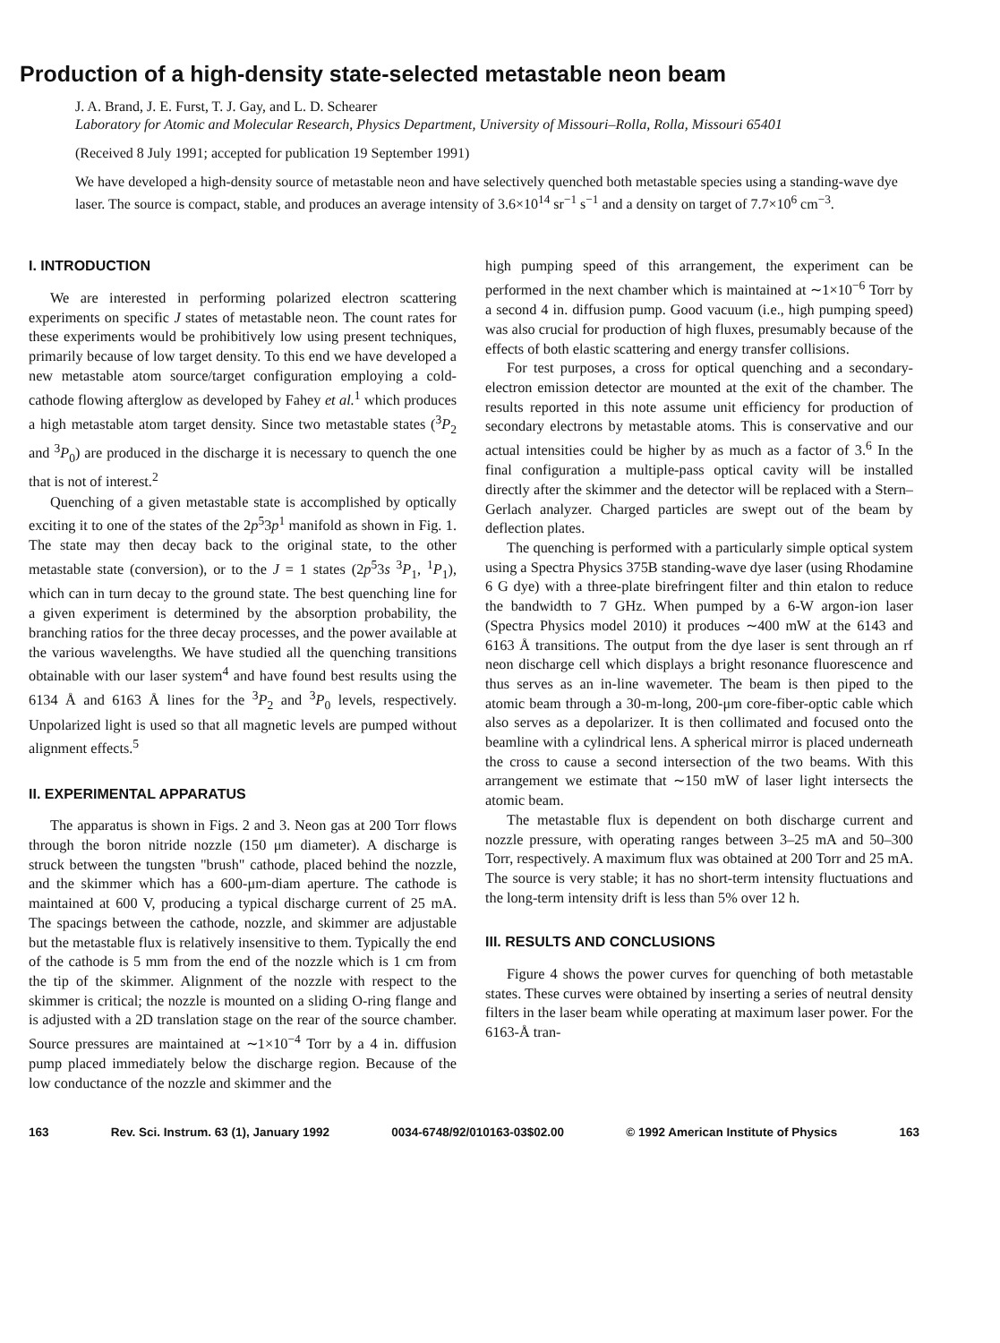Production of a high-density state-selected metastable neon beam
J. A. Brand, J. E. Furst, T. J. Gay, and L. D. Schearer
Laboratory for Atomic and Molecular Research, Physics Department, University of Missouri–Rolla, Rolla, Missouri 65401
(Received 8 July 1991; accepted for publication 19 September 1991)
We have developed a high-density source of metastable neon and have selectively quenched both metastable species using a standing-wave dye laser. The source is compact, stable, and produces an average intensity of 3.6×10<sup>14</sup> sr<sup>−1</sup> s<sup>−1</sup> and a density on target of 7.7×10<sup>6</sup> cm<sup>−3</sup>.
I. INTRODUCTION
We are interested in performing polarized electron scattering experiments on specific J states of metastable neon. The count rates for these experiments would be prohibitively low using present techniques, primarily because of low target density. To this end we have developed a new metastable atom source/target configuration employing a cold-cathode flowing afterglow as developed by Fahey et al.<sup>1</sup> which produces a high metastable atom target density. Since two metastable states (<sup>3</sup>P<sub>2</sub> and <sup>3</sup>P<sub>0</sub>) are produced in the discharge it is necessary to quench the one that is not of interest.<sup>2</sup>
Quenching of a given metastable state is accomplished by optically exciting it to one of the states of the 2p<sup>5</sup>3p<sup>1</sup> manifold as shown in Fig. 1. The state may then decay back to the original state, to the other metastable state (conversion), or to the J = 1 states (2p<sup>5</sup>3s <sup>3</sup>P<sub>1</sub>, <sup>1</sup>P<sub>1</sub>), which can in turn decay to the ground state. The best quenching line for a given experiment is determined by the absorption probability, the branching ratios for the three decay processes, and the power available at the various wavelengths. We have studied all the quenching transitions obtainable with our laser system<sup>4</sup> and have found best results using the 6134 Å and 6163 Å lines for the <sup>3</sup>P<sub>2</sub> and <sup>3</sup>P<sub>0</sub> levels, respectively. Unpolarized light is used so that all magnetic levels are pumped without alignment effects.<sup>5</sup>
II. EXPERIMENTAL APPARATUS
The apparatus is shown in Figs. 2 and 3. Neon gas at 200 Torr flows through the boron nitride nozzle (150 μm diameter). A discharge is struck between the tungsten "brush" cathode, placed behind the nozzle, and the skimmer which has a 600-μm-diam aperture. The cathode is maintained at 600 V, producing a typical discharge current of 25 mA. The spacings between the cathode, nozzle, and skimmer are adjustable but the metastable flux is relatively insensitive to them. Typically the end of the cathode is 5 mm from the end of the nozzle which is 1 cm from the tip of the skimmer. Alignment of the nozzle with respect to the skimmer is critical; the nozzle is mounted on a sliding O-ring flange and is adjusted with a 2D translation stage on the rear of the source chamber. Source pressures are maintained at ∼1×10<sup>−4</sup> Torr by a 4 in. diffusion pump placed immediately below the discharge region. Because of the low conductance of the nozzle and skimmer and the
high pumping speed of this arrangement, the experiment can be performed in the next chamber which is maintained at ∼1×10<sup>−6</sup> Torr by a second 4 in. diffusion pump. Good vacuum (i.e., high pumping speed) was also crucial for production of high fluxes, presumably because of the effects of both elastic scattering and energy transfer collisions.
For test purposes, a cross for optical quenching and a secondary-electron emission detector are mounted at the exit of the chamber. The results reported in this note assume unit efficiency for production of secondary electrons by metastable atoms. This is conservative and our actual intensities could be higher by as much as a factor of 3.<sup>6</sup> In the final configuration a multiple-pass optical cavity will be installed directly after the skimmer and the detector will be replaced with a Stern–Gerlach analyzer. Charged particles are swept out of the beam by deflection plates.
The quenching is performed with a particularly simple optical system using a Spectra Physics 375B standing-wave dye laser (using Rhodamine 6 G dye) with a three-plate birefringent filter and thin etalon to reduce the bandwidth to 7 GHz. When pumped by a 6-W argon-ion laser (Spectra Physics model 2010) it produces ∼400 mW at the 6143 and 6163 Å transitions. The output from the dye laser is sent through an rf neon discharge cell which displays a bright resonance fluorescence and thus serves as an in-line wavemeter. The beam is then piped to the atomic beam through a 30-m-long, 200-μm core-fiber-optic cable which also serves as a depolarizer. It is then collimated and focused onto the beamline with a cylindrical lens. A spherical mirror is placed underneath the cross to cause a second intersection of the two beams. With this arrangement we estimate that ∼150 mW of laser light intersects the atomic beam.
The metastable flux is dependent on both discharge current and nozzle pressure, with operating ranges between 3–25 mA and 50–300 Torr, respectively. A maximum flux was obtained at 200 Torr and 25 mA. The source is very stable; it has no short-term intensity fluctuations and the long-term intensity drift is less than 5% over 12 h.
III. RESULTS AND CONCLUSIONS
Figure 4 shows the power curves for quenching of both metastable states. These curves were obtained by inserting a series of neutral density filters in the laser beam while operating at maximum laser power. For the 6163-Å tran-
163 Rev. Sci. Instrum. 63 (1), January 1992 0034-6748/92/010163-03$02.00 © 1992 American Institute of Physics 163